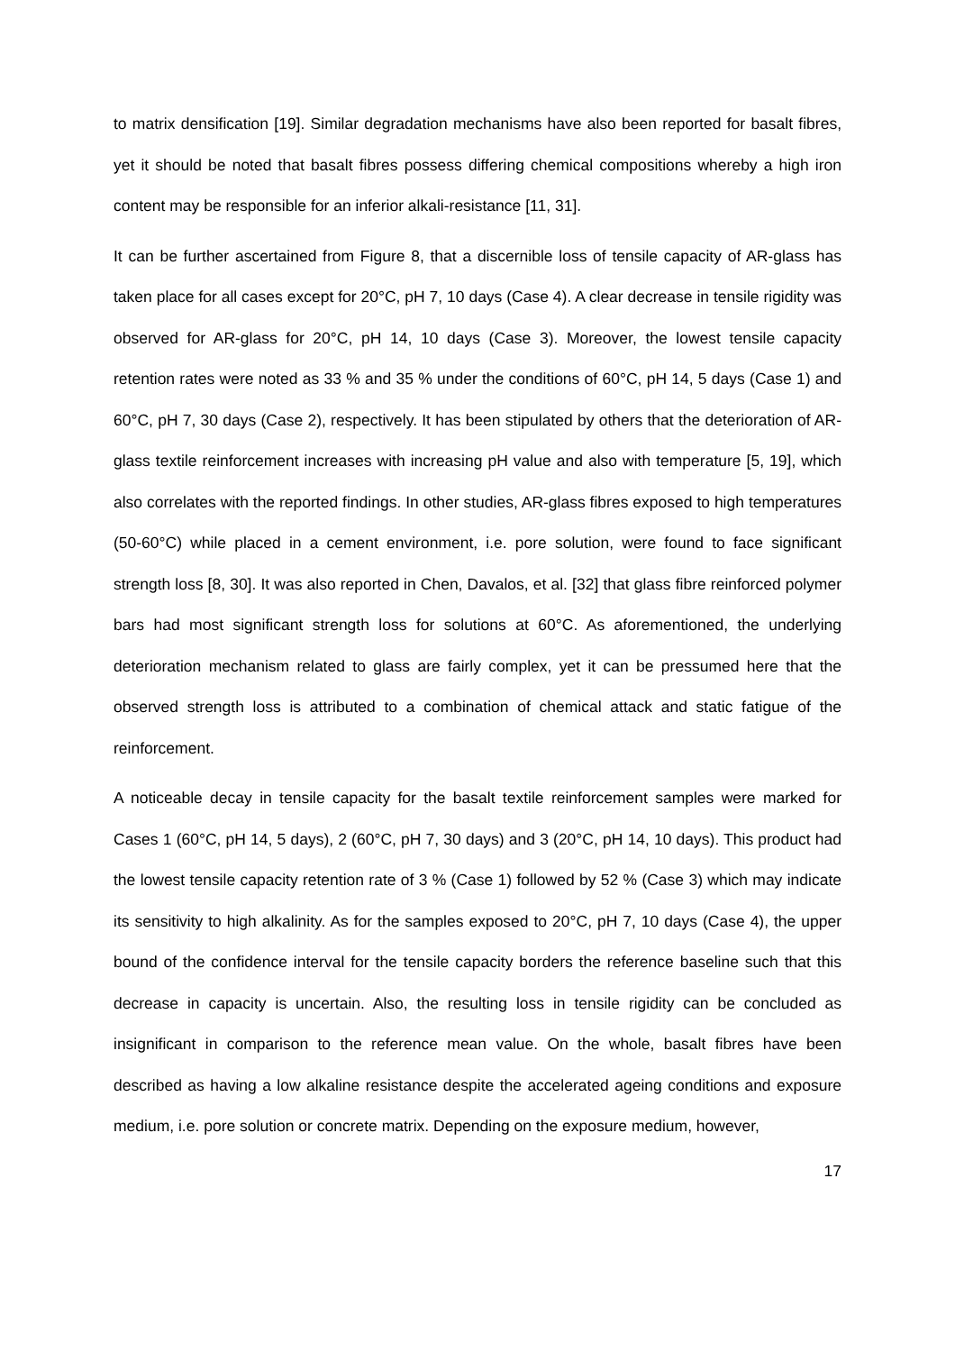to matrix densification [19]. Similar degradation mechanisms have also been reported for basalt fibres, yet it should be noted that basalt fibres possess differing chemical compositions whereby a high iron content may be responsible for an inferior alkali-resistance [11, 31].
It can be further ascertained from Figure 8, that a discernible loss of tensile capacity of AR-glass has taken place for all cases except for 20°C, pH 7, 10 days (Case 4). A clear decrease in tensile rigidity was observed for AR-glass for 20°C, pH 14, 10 days (Case 3). Moreover, the lowest tensile capacity retention rates were noted as 33 % and 35 % under the conditions of 60°C, pH 14, 5 days (Case 1) and 60°C, pH 7, 30 days (Case 2), respectively. It has been stipulated by others that the deterioration of AR-glass textile reinforcement increases with increasing pH value and also with temperature [5, 19], which also correlates with the reported findings. In other studies, AR-glass fibres exposed to high temperatures (50-60°C) while placed in a cement environment, i.e. pore solution, were found to face significant strength loss [8, 30]. It was also reported in Chen, Davalos, et al. [32] that glass fibre reinforced polymer bars had most significant strength loss for solutions at 60°C. As aforementioned, the underlying deterioration mechanism related to glass are fairly complex, yet it can be pressumed here that the observed strength loss is attributed to a combination of chemical attack and static fatigue of the reinforcement.
A noticeable decay in tensile capacity for the basalt textile reinforcement samples were marked for Cases 1 (60°C, pH 14, 5 days), 2 (60°C, pH 7, 30 days) and 3 (20°C, pH 14, 10 days). This product had the lowest tensile capacity retention rate of 3 % (Case 1) followed by 52 % (Case 3) which may indicate its sensitivity to high alkalinity. As for the samples exposed to 20°C, pH 7, 10 days (Case 4), the upper bound of the confidence interval for the tensile capacity borders the reference baseline such that this decrease in capacity is uncertain. Also, the resulting loss in tensile rigidity can be concluded as insignificant in comparison to the reference mean value. On the whole, basalt fibres have been described as having a low alkaline resistance despite the accelerated ageing conditions and exposure medium, i.e. pore solution or concrete matrix. Depending on the exposure medium, however,
17